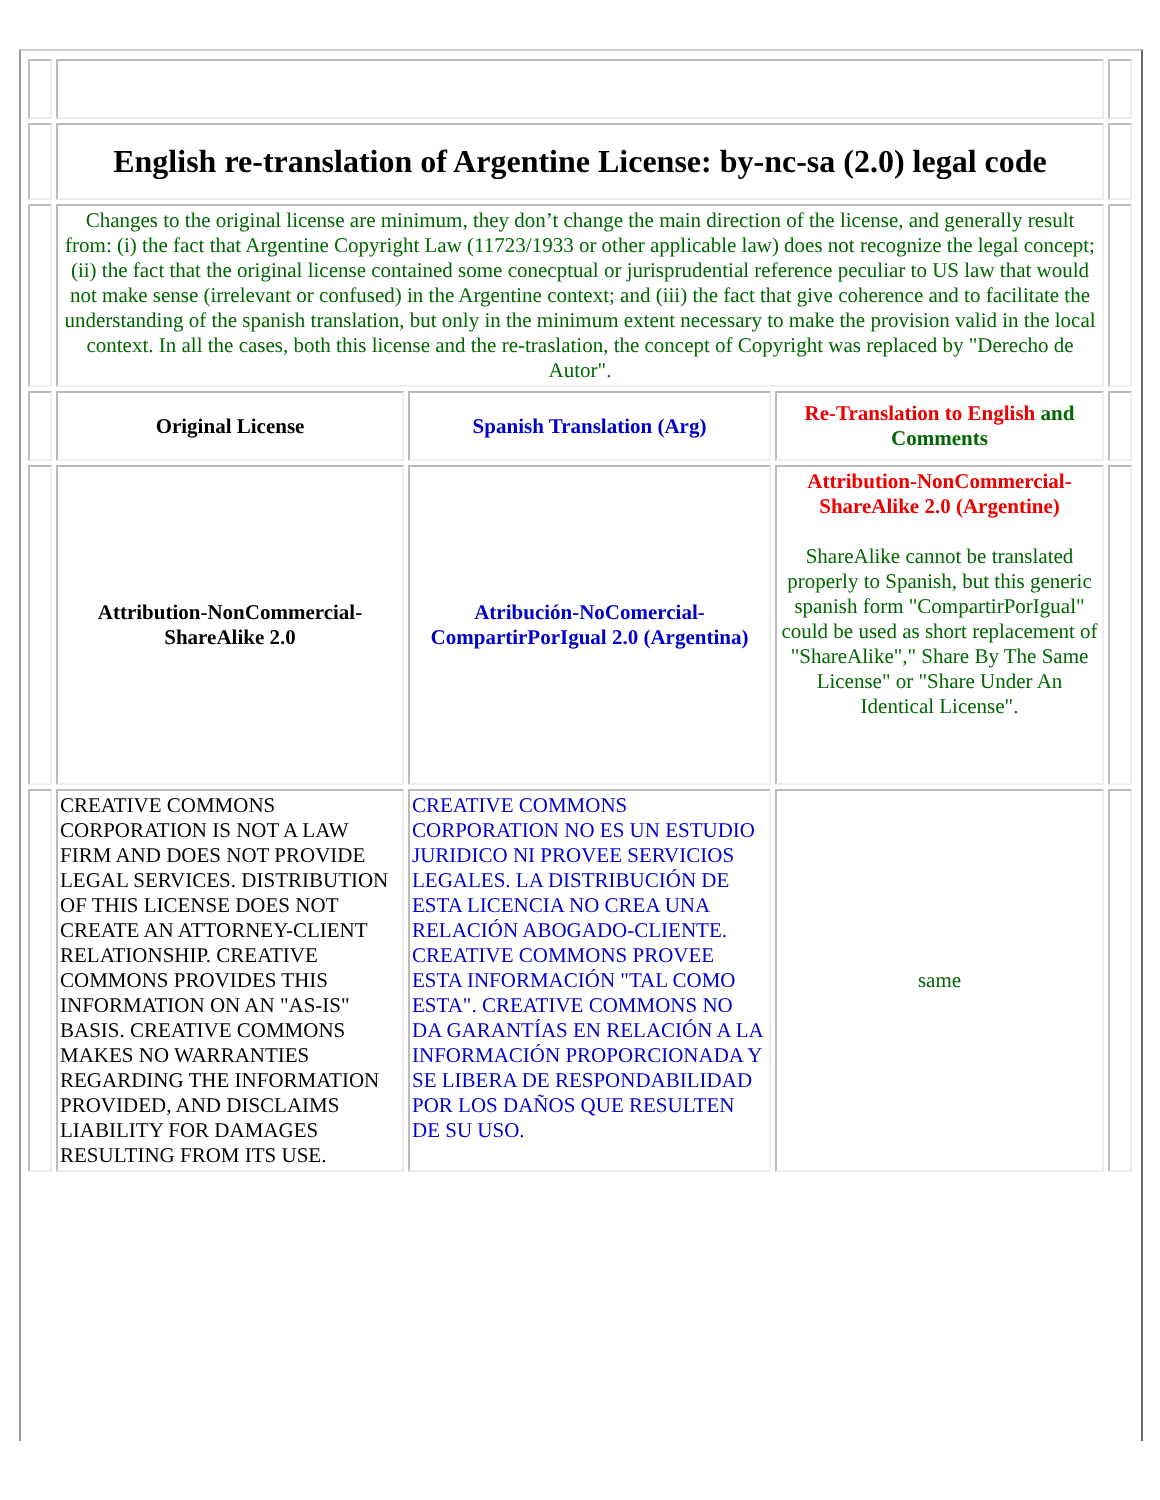| | English re-translation of Argentine License: by-nc-sa (2.0) legal code | | | |
| | Changes to the original license are minimum, they don’t change the main direction of the license, and generally result from: (i) the fact that Argentine Copyright Law (11723/1933 or other applicable law) does not recognize the legal concept; (ii) the fact that the original license contained some conecptual or jurisprudential reference peculiar to US law that would not make sense (irrelevant or confused) in the Argentine context; and (iii) the fact that give coherence and to facilitate the understanding of the spanish translation, but only in the minimum extent necessary to make the provision valid in the local context. In all the cases, both this license and the re-traslation, the concept of Copyright was replaced by "Derecho de Autor". | | | |
| | Original License | Spanish Translation (Arg) | Re-Translation to English and Comments | |
| | Attribution-NonCommercial-ShareAlike 2.0 | Atribución-NoComercial-CompartirPorIgual 2.0 (Argentina) | Attribution-NonCommercial-ShareAlike 2.0 (Argentine) ShareAlike cannot be translated properly to Spanish, but this generic spanish form "CompartirPorIgual" could be used as short replacement of "ShareAlike"," Share By The Same License" or "Share Under An Identical License". | |
| | CREATIVE COMMONS CORPORATION IS NOT A LAW FIRM AND DOES NOT PROVIDE LEGAL SERVICES. DISTRIBUTION OF THIS LICENSE DOES NOT CREATE AN ATTORNEY-CLIENT RELATIONSHIP. CREATIVE COMMONS PROVIDES THIS INFORMATION ON AN "AS-IS" BASIS. CREATIVE COMMONS MAKES NO WARRANTIES REGARDING THE INFORMATION PROVIDED, AND DISCLAIMS LIABILITY FOR DAMAGES RESULTING FROM ITS USE. | CREATIVE COMMONS CORPORATION NO ES UN ESTUDIO JURIDICO NI PROVEE SERVICIOS LEGALES. LA DISTRIBUCIÓN DE ESTA LICENCIA NO CREA UNA RELACIÓN ABOGADO-CLIENTE. CREATIVE COMMONS PROVEE ESTA INFORMACIÓN "TAL COMO ESTA". CREATIVE COMMONS NO DA GARANTÍAS EN RELACIÓN A LA INFORMACIÓN PROPORCIONADA Y SE LIBERA DE RESPONDABILIDAD POR LOS DAÑOS QUE RESULTEN DE SU USO. | same | |